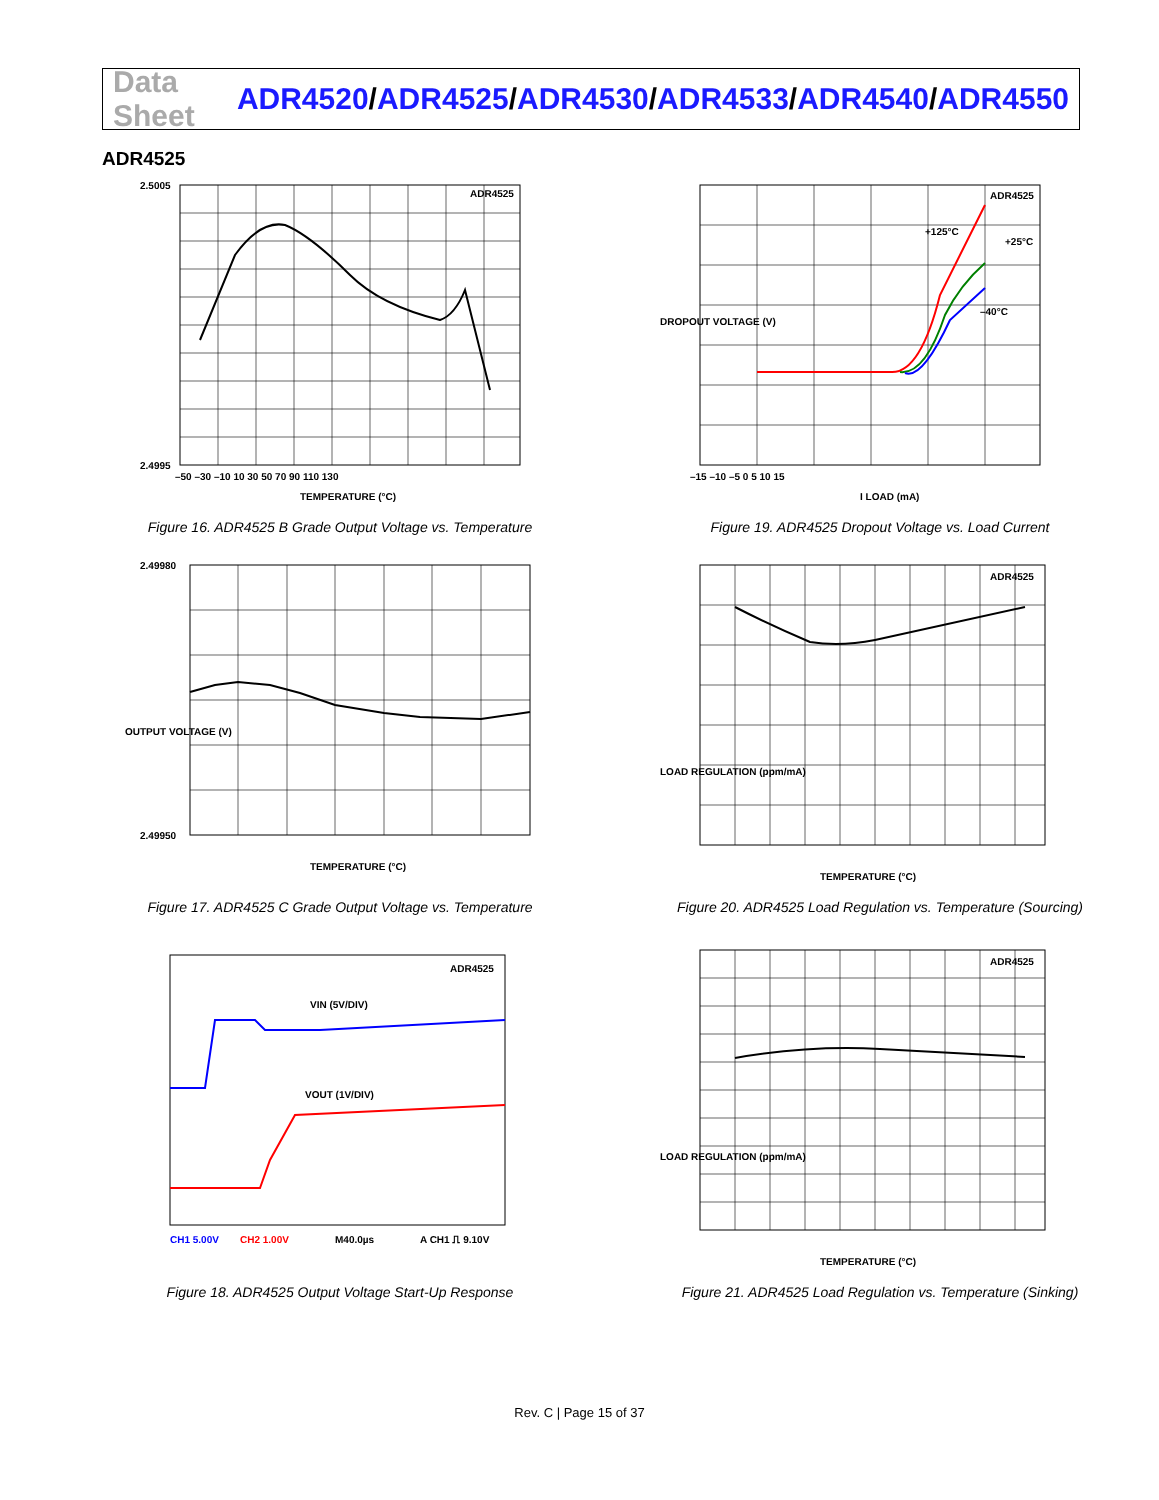Data Sheet
ADR4520/ADR4525/ADR4530/ADR4533/ADR4540/ADR4550
ADR4525
ADR4525
2.5005
2.4995
TEMPERATURE (°C)
–50 –30 –10 10 30 50 70 90 110 130
Figure 16. ADR4525 B Grade Output Voltage vs. Temperature
ADR4525
+125°C
+25°C
–40°C
I LOAD (mA)
–15 –10 –5 0 5 10 15
DROPOUT VOLTAGE (V)
Figure 19. ADR4525 Dropout Voltage vs. Load Current
2.49980
2.49950
TEMPERATURE (°C)
OUTPUT VOLTAGE (V)
Figure 17. ADR4525 C Grade Output Voltage vs. Temperature
ADR4525
TEMPERATURE (°C)
LOAD REGULATION (ppm/mA)
Figure 20. ADR4525 Load Regulation vs. Temperature (Sourcing)
ADR4525
VIN (5V/DIV)
VOUT (1V/DIV)
CH1 5.00V
CH2 1.00V
M40.0µs
A CH1 ⎍ 9.10V
Figure 18. ADR4525 Output Voltage Start-Up Response
ADR4525
TEMPERATURE (°C)
LOAD REGULATION (ppm/mA)
Figure 21. ADR4525 Load Regulation vs. Temperature (Sinking)
Rev. C | Page 15 of 37